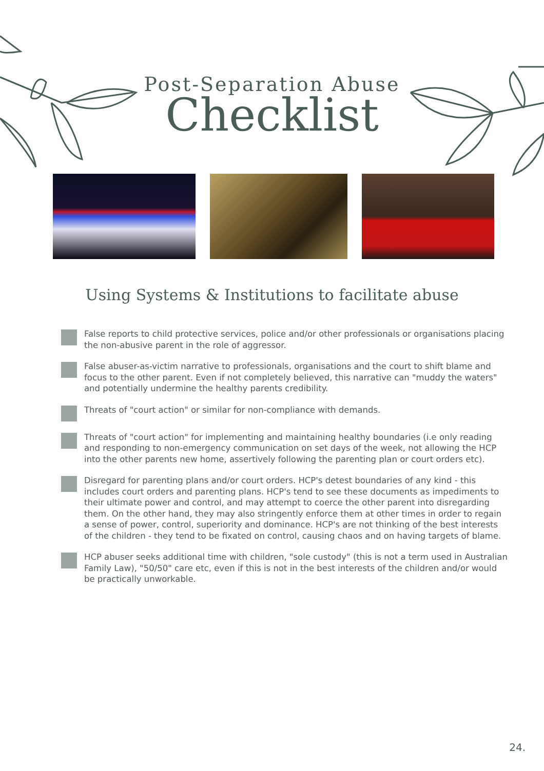Post-Separation Abuse
Checklist
Using Systems & Institutions to facilitate abuse
False reports to child protective services, police and/or other professionals or organisations placing the non-abusive parent in the role of aggressor.
False abuser-as-victim narrative to professionals, organisations and the court to shift blame and focus to the other parent. Even if not completely believed, this narrative can "muddy the waters" and potentially undermine the healthy parents credibility.
Threats of "court action" or similar for non-compliance with demands.
Threats of "court action" for implementing and maintaining healthy boundaries (i.e only reading and responding to non-emergency communication on set days of the week, not allowing the HCP into the other parents new home, assertively following the parenting plan or court orders etc).
Disregard for parenting plans and/or court orders. HCP's detest boundaries of any kind - this includes court orders and parenting plans. HCP's tend to see these documents as impediments to their ultimate power and control, and may attempt to coerce the other parent into disregarding them. On the other hand, they may also stringently enforce them at other times in order to regain a sense of power, control, superiority and dominance. HCP's are not thinking of the best interests of the children - they tend to be fixated on control, causing chaos and on having targets of blame.
HCP abuser seeks additional time with children, "sole custody" (this is not a term used in Australian Family Law), "50/50" care etc, even if this is not in the best interests of the children and/or would be practically unworkable.
24.